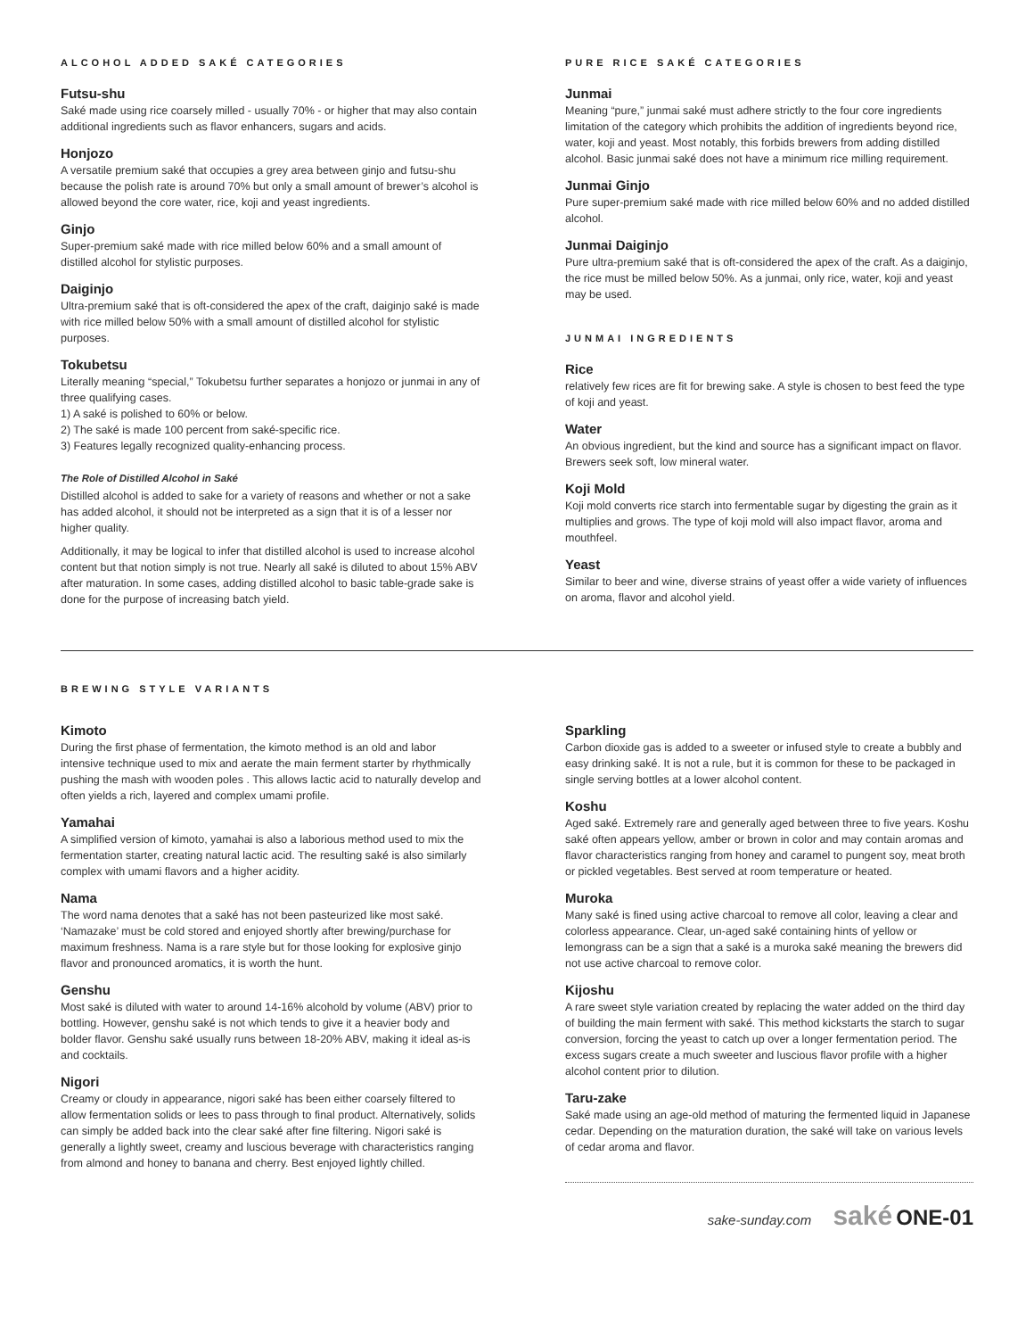ALCOHOL ADDED SAKÉ CATEGORIES
Futsu-shu
Saké made using rice coarsely milled - usually 70% - or higher that may also contain additional ingredients such as flavor enhancers, sugars and acids.
Honjozo
A versatile premium saké that occupies a grey area between ginjo and futsu-shu because the polish rate is around 70% but only a small amount of brewer’s alcohol is allowed beyond the core water, rice, koji and yeast ingredients.
Ginjo
Super-premium saké made with rice milled below 60% and a small amount of distilled alcohol for stylistic purposes.
Daiginjo
Ultra-premium saké that is oft-considered the apex of the craft, daiginjo saké is made with rice milled below 50% with a small amount of distilled alcohol for stylistic purposes.
Tokubetsu
Literally meaning “special,” Tokubetsu further separates a honjozo or junmai in any of three qualifying cases.
1) A saké is polished to 60% or below.
2) The saké is made 100 percent from saké-specific rice.
3) Features legally recognized quality-enhancing process.
The Role of Distilled Alcohol in Saké
Distilled alcohol is added to sake for a variety of reasons and whether or not a sake has added alcohol, it should not be interpreted as a sign that it is of a lesser nor higher quality.
Additionally, it may be logical to infer that distilled alcohol is used to increase alcohol content but that notion simply is not true. Nearly all saké is diluted to about 15% ABV after maturation. In some cases, adding distilled alcohol to basic table-grade sake is done for the purpose of increasing batch yield.
PURE RICE SAKÉ CATEGORIES
Junmai
Meaning “pure,” junmai saké must adhere strictly to the four core ingredients limitation of the category which prohibits the addition of ingredients beyond rice, water, koji and yeast. Most notably, this forbids brewers from adding distilled alcohol. Basic junmai saké does not have a minimum rice milling requirement.
Junmai Ginjo
Pure super-premium saké made with rice milled below 60% and no added distilled alcohol.
Junmai Daiginjo
Pure ultra-premium saké that is oft-considered the apex of the craft. As a daiginjo, the rice must be milled below 50%. As a junmai, only rice, water, koji and yeast may be used.
JUNMAI INGREDIENTS
Rice
relatively few rices are fit for brewing sake. A style is chosen to best feed the type of koji and yeast.
Water
An obvious ingredient, but the kind and source has a significant impact on flavor. Brewers seek soft, low mineral water.
Koji Mold
Koji mold converts rice starch into fermentable sugar by digesting the grain as it multiplies and grows. The type of koji mold will also impact flavor, aroma and mouthfeel.
Yeast
Similar to beer and wine, diverse strains of yeast offer a wide variety of influences on aroma, flavor and alcohol yield.
BREWING STYLE VARIANTS
Kimoto
During the first phase of fermentation, the kimoto method is an old and labor intensive technique used to mix and aerate the main ferment starter by rhythmically pushing the mash with wooden poles . This allows lactic acid to naturally develop and often yields a rich, layered and complex umami profile.
Yamahai
A simplified version of kimoto, yamahai is also a laborious method used to mix the fermentation starter, creating natural lactic acid. The resulting saké is also similarly complex with umami flavors and a higher acidity.
Nama
The word nama denotes that a saké has not been pasteurized like most saké. ‘Namazake’ must be cold stored and enjoyed shortly after brewing/purchase for maximum freshness. Nama is a rare style but for those looking for explosive ginjo flavor and pronounced aromatics, it is worth the hunt.
Genshu
Most saké is diluted with water to around 14-16% alcohold by volume (ABV) prior to bottling. However, genshu saké is not which tends to give it a heavier body and bolder flavor. Genshu saké usually runs between 18-20% ABV, making it ideal as-is and cocktails.
Nigori
Creamy or cloudy in appearance, nigori saké has been either coarsely filtered to allow fermentation solids or lees to pass through to final product. Alternatively, solids can simply be added back into the clear saké after fine filtering. Nigori saké is generally a lightly sweet, creamy and luscious beverage with characteristics ranging from almond and honey to banana and cherry. Best enjoyed lightly chilled.
Sparkling
Carbon dioxide gas is added to a sweeter or infused style to create a bubbly and easy drinking saké. It is not a rule, but it is common for these to be packaged in single serving bottles at a lower alcohol content.
Koshu
Aged saké. Extremely rare and generally aged between three to five years. Koshu saké often appears yellow, amber or brown in color and may contain aromas and flavor characteristics ranging from honey and caramel to pungent soy, meat broth or pickled vegetables. Best served at room temperature or heated.
Muroka
Many saké is fined using active charcoal to remove all color, leaving a clear and colorless appearance. Clear, un-aged saké containing hints of yellow or lemongrass can be a sign that a saké is a muroka saké meaning the brewers did not use active charcoal to remove color.
Kijoshu
A rare sweet style variation created by replacing the water added on the third day of building the main ferment with saké. This method kickstarts the starch to sugar conversion, forcing the yeast to catch up over a longer fermentation period. The excess sugars create a much sweeter and luscious flavor profile with a higher alcohol content prior to dilution.
Taru-zake
Saké made using an age-old method of maturing the fermented liquid in Japanese cedar. Depending on the maturation duration, the saké will take on various levels of cedar aroma and flavor.
sake-sunday.com saké ONE-01